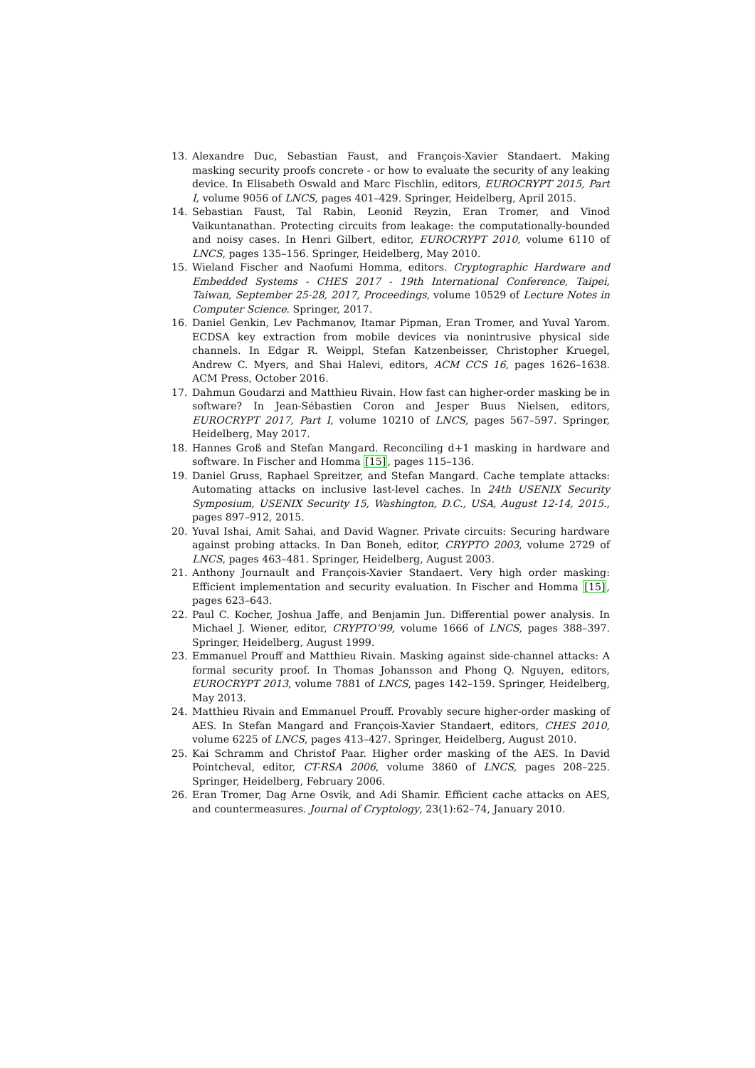13. Alexandre Duc, Sebastian Faust, and François-Xavier Standaert. Making masking security proofs concrete - or how to evaluate the security of any leaking device. In Elisabeth Oswald and Marc Fischlin, editors, EUROCRYPT 2015, Part I, volume 9056 of LNCS, pages 401–429. Springer, Heidelberg, April 2015.
14. Sebastian Faust, Tal Rabin, Leonid Reyzin, Eran Tromer, and Vinod Vaikuntanathan. Protecting circuits from leakage: the computationally-bounded and noisy cases. In Henri Gilbert, editor, EUROCRYPT 2010, volume 6110 of LNCS, pages 135–156. Springer, Heidelberg, May 2010.
15. Wieland Fischer and Naofumi Homma, editors. Cryptographic Hardware and Embedded Systems - CHES 2017 - 19th International Conference, Taipei, Taiwan, September 25-28, 2017, Proceedings, volume 10529 of Lecture Notes in Computer Science. Springer, 2017.
16. Daniel Genkin, Lev Pachmanov, Itamar Pipman, Eran Tromer, and Yuval Yarom. ECDSA key extraction from mobile devices via nonintrusive physical side channels. In Edgar R. Weippl, Stefan Katzenbeisser, Christopher Kruegel, Andrew C. Myers, and Shai Halevi, editors, ACM CCS 16, pages 1626–1638. ACM Press, October 2016.
17. Dahmun Goudarzi and Matthieu Rivain. How fast can higher-order masking be in software? In Jean-Sébastien Coron and Jesper Buus Nielsen, editors, EUROCRYPT 2017, Part I, volume 10210 of LNCS, pages 567–597. Springer, Heidelberg, May 2017.
18. Hannes Groß and Stefan Mangard. Reconciling d+1 masking in hardware and software. In Fischer and Homma [15], pages 115–136.
19. Daniel Gruss, Raphael Spreitzer, and Stefan Mangard. Cache template attacks: Automating attacks on inclusive last-level caches. In 24th USENIX Security Symposium, USENIX Security 15, Washington, D.C., USA, August 12-14, 2015., pages 897–912, 2015.
20. Yuval Ishai, Amit Sahai, and David Wagner. Private circuits: Securing hardware against probing attacks. In Dan Boneh, editor, CRYPTO 2003, volume 2729 of LNCS, pages 463–481. Springer, Heidelberg, August 2003.
21. Anthony Journault and François-Xavier Standaert. Very high order masking: Efficient implementation and security evaluation. In Fischer and Homma [15], pages 623–643.
22. Paul C. Kocher, Joshua Jaffe, and Benjamin Jun. Differential power analysis. In Michael J. Wiener, editor, CRYPTO’99, volume 1666 of LNCS, pages 388–397. Springer, Heidelberg, August 1999.
23. Emmanuel Prouff and Matthieu Rivain. Masking against side-channel attacks: A formal security proof. In Thomas Johansson and Phong Q. Nguyen, editors, EUROCRYPT 2013, volume 7881 of LNCS, pages 142–159. Springer, Heidelberg, May 2013.
24. Matthieu Rivain and Emmanuel Prouff. Provably secure higher-order masking of AES. In Stefan Mangard and François-Xavier Standaert, editors, CHES 2010, volume 6225 of LNCS, pages 413–427. Springer, Heidelberg, August 2010.
25. Kai Schramm and Christof Paar. Higher order masking of the AES. In David Pointcheval, editor, CT-RSA 2006, volume 3860 of LNCS, pages 208–225. Springer, Heidelberg, February 2006.
26. Eran Tromer, Dag Arne Osvik, and Adi Shamir. Efficient cache attacks on AES, and countermeasures. Journal of Cryptology, 23(1):62–74, January 2010.